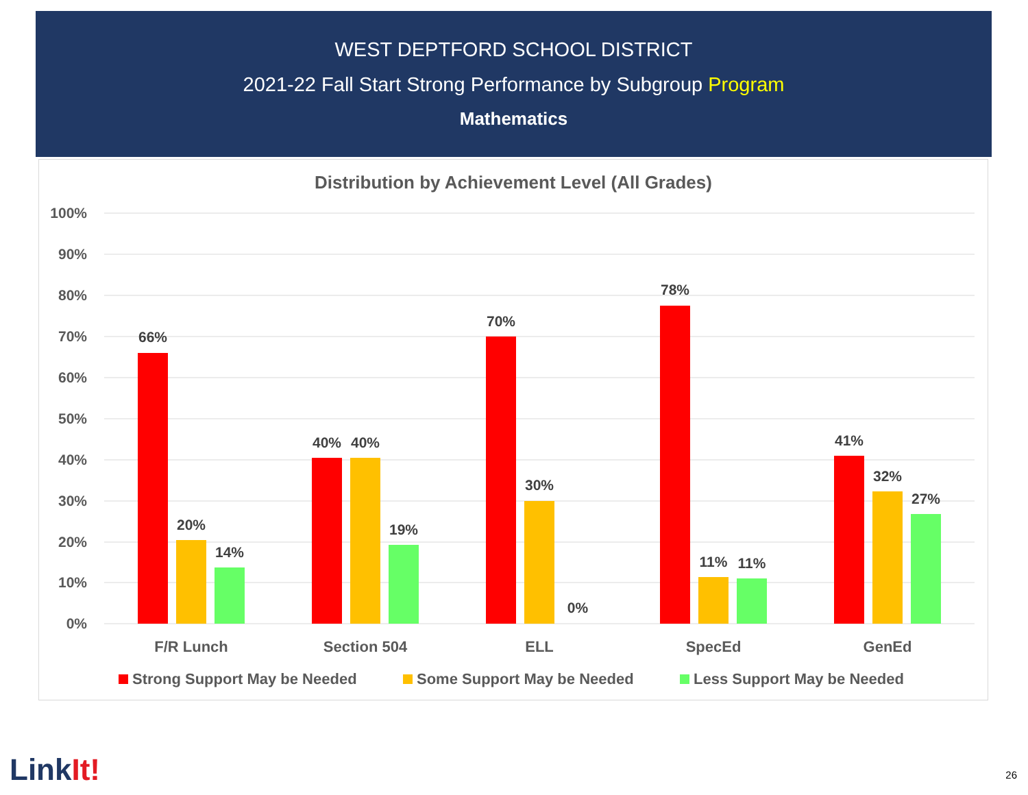WEST DEPTFORD SCHOOL DISTRICT
2021-22 Fall Start Strong Performance by Subgroup Program
Mathematics
Distribution by Achievement Level (All Grades)
100%
90%
80%
70%
60%
50%
40%
30%
20%
10%
0%
66%
20%
14%
40%
40%
19%
70%
30%
0%
78%
11%
11%
41%
32%
27%
F/R Lunch
Section 504
ELL
SpecEd
GenEd
Strong Support May be Needed
Some Support May be Needed
Less Support May be Needed
LinkIt! 26